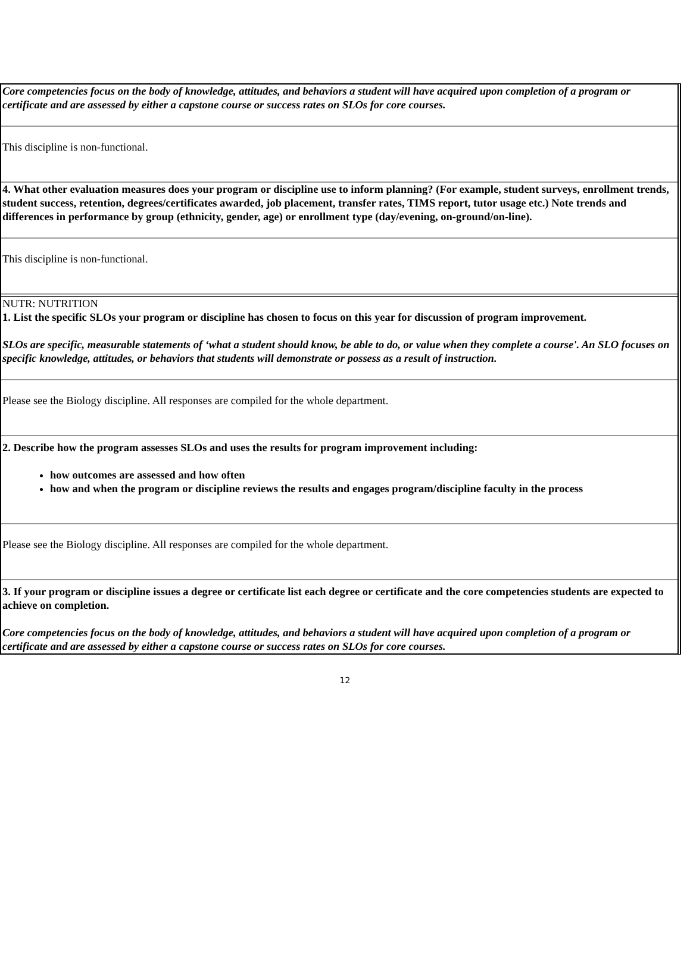Core competencies focus on the body of knowledge, attitudes, and behaviors a student will have acquired upon completion of a program or certificate and are assessed by either a capstone course or success rates on SLOs for core courses.
This discipline is non-functional.
4. What other evaluation measures does your program or discipline use to inform planning? (For example, student surveys, enrollment trends, student success, retention, degrees/certificates awarded, job placement, transfer rates, TIMS report, tutor usage etc.) Note trends and differences in performance by group (ethnicity, gender, age) or enrollment type (day/evening, on-ground/on-line).
This discipline is non-functional.
NUTR: NUTRITION
1. List the specific SLOs your program or discipline has chosen to focus on this year for discussion of program improvement.
SLOs are specific, measurable statements of ‘what a student should know, be able to do, or value when they complete a course'. An SLO focuses on specific knowledge, attitudes, or behaviors that students will demonstrate or possess as a result of instruction.
Please see the Biology discipline. All responses are compiled for the whole department.
2. Describe how the program assesses SLOs and uses the results for program improvement including:
how outcomes are assessed and how often
how and when the program or discipline reviews the results and engages program/discipline faculty in the process
Please see the Biology discipline. All responses are compiled for the whole department.
3. If your program or discipline issues a degree or certificate list each degree or certificate and the core competencies students are expected to achieve on completion.
Core competencies focus on the body of knowledge, attitudes, and behaviors a student will have acquired upon completion of a program or certificate and are assessed by either a capstone course or success rates on SLOs for core courses.
12